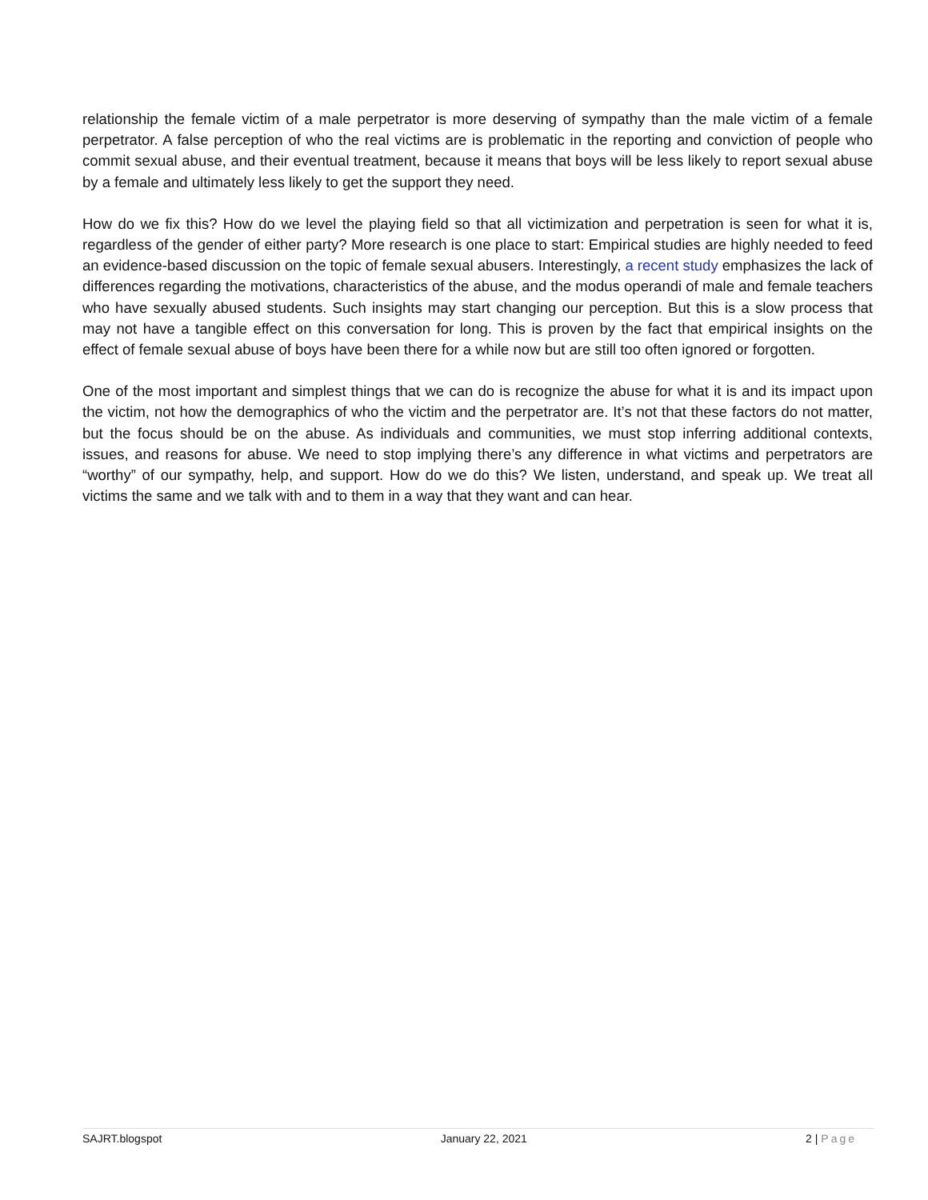relationship the female victim of a male perpetrator is more deserving of sympathy than the male victim of a female perpetrator. A false perception of who the real victims are is problematic in the reporting and conviction of people who commit sexual abuse, and their eventual treatment, because it means that boys will be less likely to report sexual abuse by a female and ultimately less likely to get the support they need.
How do we fix this? How do we level the playing field so that all victimization and perpetration is seen for what it is, regardless of the gender of either party? More research is one place to start: Empirical studies are highly needed to feed an evidence-based discussion on the topic of female sexual abusers. Interestingly, a recent study emphasizes the lack of differences regarding the motivations, characteristics of the abuse, and the modus operandi of male and female teachers who have sexually abused students. Such insights may start changing our perception. But this is a slow process that may not have a tangible effect on this conversation for long. This is proven by the fact that empirical insights on the effect of female sexual abuse of boys have been there for a while now but are still too often ignored or forgotten.
One of the most important and simplest things that we can do is recognize the abuse for what it is and its impact upon the victim, not how the demographics of who the victim and the perpetrator are. It’s not that these factors do not matter, but the focus should be on the abuse. As individuals and communities, we must stop inferring additional contexts, issues, and reasons for abuse. We need to stop implying there’s any difference in what victims and perpetrators are “worthy” of our sympathy, help, and support. How do we do this? We listen, understand, and speak up. We treat all victims the same and we talk with and to them in a way that they want and can hear.
SAJRT.blogspot January 22, 2021 2 | Page